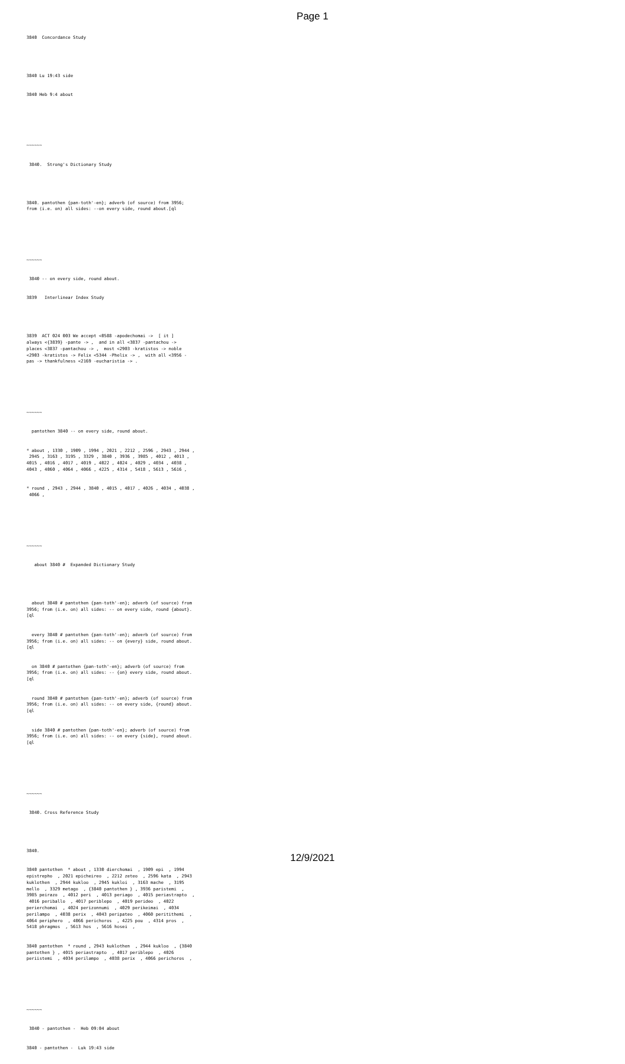Page 1
3840 Concordance Study
3840 Lu 19:43 side
3840 Heb 9:4 about
~~~~~~
3840. Strong's Dictionary Study
3840. pantothen {pan-toth'-en}; adverb (of source) from 3956; from (i.e. on) all sides: --on every side, round about.[ql
~~~~~~
3840 -- on every side, round about.
3839 Interlinear Index Study
3839 ACT 024 003 We accept <0588 -apodechomai -> [ it ] always <{3839} -pante -> , and in all <3837 -pantachou -> places <3837 -pantachou -> , most <2903 -kratistos -> noble <2903 -kratistos -> Felix <5344 -Phelix -> , with all <3956 - pas -> thankfulness <2169 -eucharistia -> .
~~~~~~
pantothen 3840 -- on every side, round about.
* about , 1330 , 1909 , 1994 , 2021 , 2212 , 2596 , 2943 , 2944 , 2945 , 3163 , 3195 , 3329 , 3840 , 3936 , 3985 , 4012 , 4013 , 4015 , 4016 , 4017 , 4019 , 4022 , 4024 , 4029 , 4034 , 4038 , 4043 , 4060 , 4064 , 4066 , 4225 , 4314 , 5418 , 5613 , 5616 ,
* round , 2943 , 2944 , 3840 , 4015 , 4017 , 4026 , 4034 , 4038 , 4066 ,
~~~~~~
about 3840 # Expanded Dictionary Study
about 3840 # pantothen {pan-toth'-en}; adverb (of source) from 3956; from (i.e. on) all sides: -- on every side, round {about}. [ql
every 3840 # pantothen {pan-toth'-en}; adverb (of source) from 3956; from (i.e. on) all sides: -- on {every} side, round about. [ql
on 3840 # pantothen {pan-toth'-en}; adverb (of source) from 3956; from (i.e. on) all sides: -- {on} every side, round about. [ql
round 3840 # pantothen {pan-toth'-en}; adverb (of source) from 3956; from (i.e. on) all sides: -- on every side, {round} about. [ql
side 3840 # pantothen {pan-toth'-en}; adverb (of source) from 3956; from (i.e. on) all sides: -- on every {side}, round about. [ql
~~~~~~
3840. Cross Reference Study
3840.
3840 pantothen * about , 1330 dierchomai , 1909 epi , 1994 epistrepho , 2021 epicheireo , 2212 zeteo , 2596 kata , 2943 kuklothen , 2944 kukloo , 2945 kukloi , 3163 mache , 3195 mello , 3329 metago , {3840 pantothen } , 3936 paristemi , 3985 peirazo , 4012 peri , 4013 periago , 4015 periastrapto , 4016 periballo , 4017 periblepo , 4019 perideo , 4022 perierchomai , 4024 perizonnumi , 4029 perikeimai , 4034 perilampo , 4038 perix , 4043 peripateo , 4060 peritithemi , 4064 periphero , 4066 perichoros , 4225 pou , 4314 pros , 5418 phragmos , 5613 hos , 5616 hosei ,
3840 pantothen * round , 2943 kuklothen , 2944 kukloo , {3840 pantothen } , 4015 periastrapto , 4017 periblepo , 4026 periistemi , 4034 perilampo , 4038 perix , 4066 perichoros ,
~~~~~~
3840 - pantothen - Heb 09:04 about
3840 - pantothen - Luk 19:43 side
12/9/2021